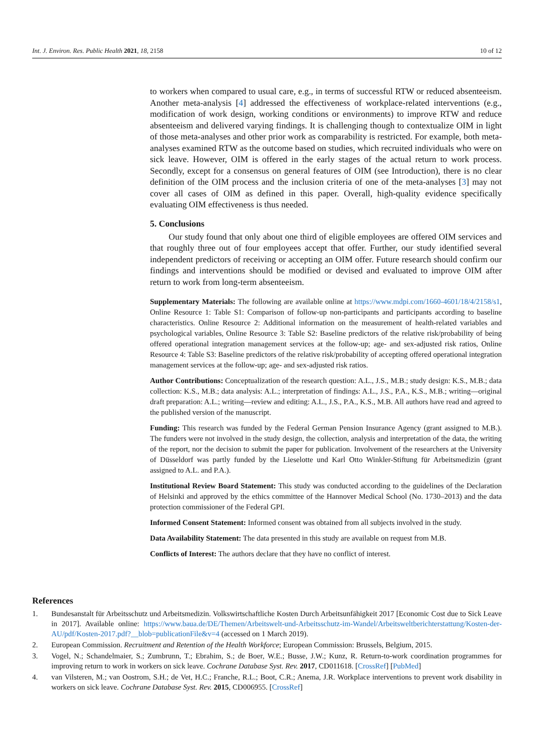Int. J. Environ. Res. Public Health 2021, 18, 2158 10 of 12
to workers when compared to usual care, e.g., in terms of successful RTW or reduced absenteeism. Another meta-analysis [4] addressed the effectiveness of workplace-related interventions (e.g., modification of work design, working conditions or environments) to improve RTW and reduce absenteeism and delivered varying findings. It is challenging though to contextualize OIM in light of those meta-analyses and other prior work as comparability is restricted. For example, both meta-analyses examined RTW as the outcome based on studies, which recruited individuals who were on sick leave. However, OIM is offered in the early stages of the actual return to work process. Secondly, except for a consensus on general features of OIM (see Introduction), there is no clear definition of the OIM process and the inclusion criteria of one of the meta-analyses [3] may not cover all cases of OIM as defined in this paper. Overall, high-quality evidence specifically evaluating OIM effectiveness is thus needed.
5. Conclusions
Our study found that only about one third of eligible employees are offered OIM services and that roughly three out of four employees accept that offer. Further, our study identified several independent predictors of receiving or accepting an OIM offer. Future research should confirm our findings and interventions should be modified or devised and evaluated to improve OIM after return to work from long-term absenteeism.
Supplementary Materials: The following are available online at https://www.mdpi.com/1660-4601/18/4/2158/s1, Online Resource 1: Table S1: Comparison of follow-up non-participants and participants according to baseline characteristics. Online Resource 2: Additional information on the measurement of health-related variables and psychological variables, Online Resource 3: Table S2: Baseline predictors of the relative risk/probability of being offered operational integration management services at the follow-up; age- and sex-adjusted risk ratios, Online Resource 4: Table S3: Baseline predictors of the relative risk/probability of accepting offered operational integration management services at the follow-up; age- and sex-adjusted risk ratios.
Author Contributions: Conceptualization of the research question: A.L., J.S., M.B.; study design: K.S., M.B.; data collection: K.S., M.B.; data analysis: A.L.; interpretation of findings: A.L., J.S., P.A., K.S., M.B.; writing—original draft preparation: A.L.; writing—review and editing: A.L., J.S., P.A., K.S., M.B. All authors have read and agreed to the published version of the manuscript.
Funding: This research was funded by the Federal German Pension Insurance Agency (grant assigned to M.B.). The funders were not involved in the study design, the collection, analysis and interpretation of the data, the writing of the report, nor the decision to submit the paper for publication. Involvement of the researchers at the University of Düsseldorf was partly funded by the Lieselotte und Karl Otto Winkler-Stiftung für Arbeitsmedizin (grant assigned to A.L. and P.A.).
Institutional Review Board Statement: This study was conducted according to the guidelines of the Declaration of Helsinki and approved by the ethics committee of the Hannover Medical School (No. 1730–2013) and the data protection commissioner of the Federal GPI.
Informed Consent Statement: Informed consent was obtained from all subjects involved in the study.
Data Availability Statement: The data presented in this study are available on request from M.B.
Conflicts of Interest: The authors declare that they have no conflict of interest.
References
1. Bundesanstalt für Arbeitsschutz und Arbeitsmedizin. Volkswirtschaftliche Kosten Durch Arbeitsunfähigkeit 2017 [Economic Cost due to Sick Leave in 2017]. Available online: https://www.baua.de/DE/Themen/Arbeitswelt-und-Arbeitsschutz-im-Wandel/Arbeitsweltberichterstattung/Kosten-der-AU/pdf/Kosten-2017.pdf?__blob=publicationFile&v=4 (accessed on 1 March 2019).
2. European Commission. Recruitment and Retention of the Health Workforce; European Commission: Brussels, Belgium, 2015.
3. Vogel, N.; Schandelmaier, S.; Zumbrunn, T.; Ebrahim, S.; de Boer, W.E.; Busse, J.W.; Kunz, R. Return-to-work coordination programmes for improving return to work in workers on sick leave. Cochrane Database Syst. Rev. 2017, CD011618. [CrossRef] [PubMed]
4. van Vilsteren, M.; van Oostrom, S.H.; de Vet, H.C.; Franche, R.L.; Boot, C.R.; Anema, J.R. Workplace interventions to prevent work disability in workers on sick leave. Cochrane Database Syst. Rev. 2015, CD006955. [CrossRef]